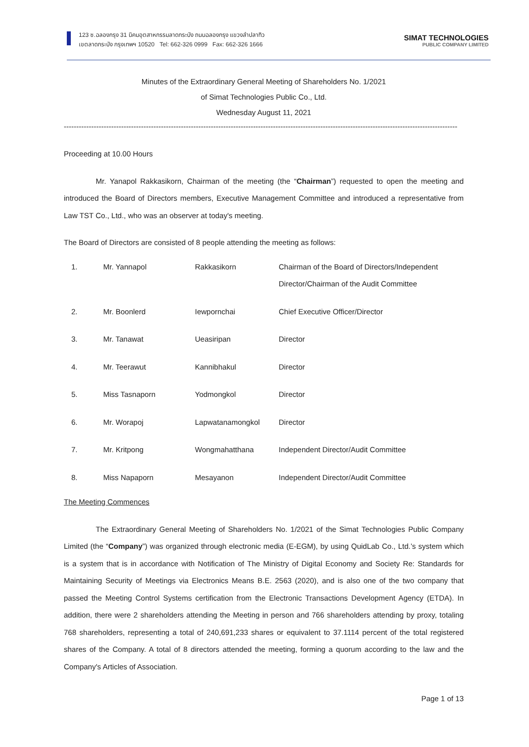123 ซ.ฉลองกรุง 31 นิคมอุตสาหกรรมลาดกระบัง ถนนฉลองกรุง แขวงลำปลาทิว
เขตลาดกระบัง กรุงเทพฯ 10520 Tel: 662-326 0999 Fax: 662-326 1666
SIMAT TECHNOLOGIES
PUBLIC COMPANY LIMITED
Minutes of the Extraordinary General Meeting of Shareholders No. 1/2021
of Simat Technologies Public Co., Ltd.
Wednesday August 11, 2021
--------------------------------------------------------------------------------------------------------------------------------------------------------------
Proceeding at 10.00 Hours
Mr. Yanapol Rakkasikorn, Chairman of the meeting (the “Chairman”) requested to open the meeting and introduced the Board of Directors members, Executive Management Committee and introduced a representative from Law TST Co., Ltd., who was an observer at today's meeting.
The Board of Directors are consisted of 8 people attending the meeting as follows:
| 1. | Mr. Yannapol | Rakkasikorn | Chairman of the Board of Directors/Independent Director/Chairman of the Audit Committee |
| 2. | Mr. Boonlerd | Iewpornchai | Chief Executive Officer/Director |
| 3. | Mr. Tanawat | Ueasiripan | Director |
| 4. | Mr. Teerawut | Kannibhakul | Director |
| 5. | Miss Tasnaporn | Yodmongkol | Director |
| 6. | Mr. Worapoj | Lapwatanamongkol | Director |
| 7. | Mr. Kritpong | Wongmahatthana | Independent Director/Audit Committee |
| 8. | Miss Napaporn | Mesayanon | Independent Director/Audit Committee |
The Meeting Commences
The Extraordinary General Meeting of Shareholders No. 1/2021 of the Simat Technologies Public Company Limited (the “Company”) was organized through electronic media (E-EGM), by using QuidLab Co., Ltd.’s system which is a system that is in accordance with Notification of The Ministry of Digital Economy and Society Re: Standards for Maintaining Security of Meetings via Electronics Means B.E. 2563 (2020), and is also one of the two company that passed the Meeting Control Systems certification from the Electronic Transactions Development Agency (ETDA). In addition, there were 2 shareholders attending the Meeting in person and 766 shareholders attending by proxy, totaling 768 shareholders, representing a total of 240,691,233 shares or equivalent to 37.1114 percent of the total registered shares of the Company. A total of 8 directors attended the meeting, forming a quorum according to the law and the Company's Articles of Association.
Page 1 of 13